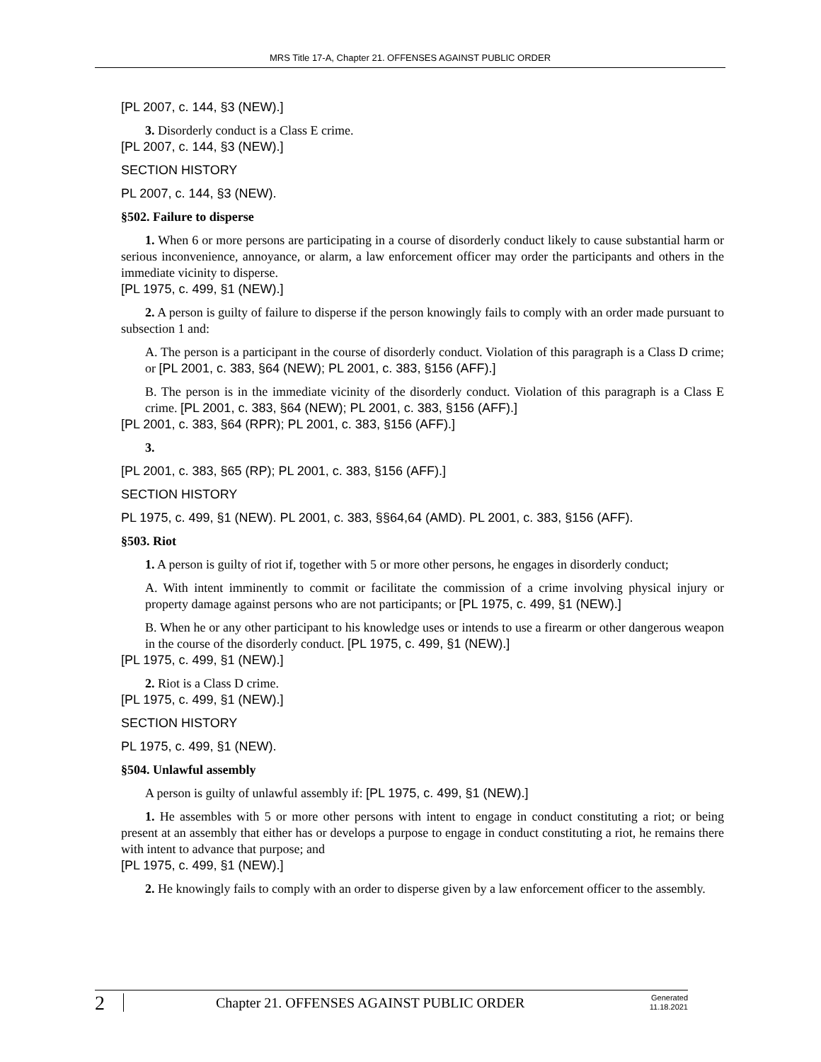MRS Title 17-A, Chapter 21. OFFENSES AGAINST PUBLIC ORDER
[PL 2007, c. 144, §3 (NEW).]
3. Disorderly conduct is a Class E crime.
[PL 2007, c. 144, §3 (NEW).]
SECTION HISTORY
PL 2007, c. 144, §3 (NEW).
§502. Failure to disperse
1. When 6 or more persons are participating in a course of disorderly conduct likely to cause substantial harm or serious inconvenience, annoyance, or alarm, a law enforcement officer may order the participants and others in the immediate vicinity to disperse.
[PL 1975, c. 499, §1 (NEW).]
2. A person is guilty of failure to disperse if the person knowingly fails to comply with an order made pursuant to subsection 1 and:
A. The person is a participant in the course of disorderly conduct. Violation of this paragraph is a Class D crime; or [PL 2001, c. 383, §64 (NEW); PL 2001, c. 383, §156 (AFF).]
B. The person is in the immediate vicinity of the disorderly conduct. Violation of this paragraph is a Class E crime. [PL 2001, c. 383, §64 (NEW); PL 2001, c. 383, §156 (AFF).]
[PL 2001, c. 383, §64 (RPR); PL 2001, c. 383, §156 (AFF).]
3.
[PL 2001, c. 383, §65 (RP); PL 2001, c. 383, §156 (AFF).]
SECTION HISTORY
PL 1975, c. 499, §1 (NEW). PL 2001, c. 383, §§64,64 (AMD). PL 2001, c. 383, §156 (AFF).
§503. Riot
1. A person is guilty of riot if, together with 5 or more other persons, he engages in disorderly conduct;
A. With intent imminently to commit or facilitate the commission of a crime involving physical injury or property damage against persons who are not participants; or [PL 1975, c. 499, §1 (NEW).]
B. When he or any other participant to his knowledge uses or intends to use a firearm or other dangerous weapon in the course of the disorderly conduct. [PL 1975, c. 499, §1 (NEW).]
[PL 1975, c. 499, §1 (NEW).]
2. Riot is a Class D crime.
[PL 1975, c. 499, §1 (NEW).]
SECTION HISTORY
PL 1975, c. 499, §1 (NEW).
§504. Unlawful assembly
A person is guilty of unlawful assembly if: [PL 1975, c. 499, §1 (NEW).]
1. He assembles with 5 or more other persons with intent to engage in conduct constituting a riot; or being present at an assembly that either has or develops a purpose to engage in conduct constituting a riot, he remains there with intent to advance that purpose; and
[PL 1975, c. 499, §1 (NEW).]
2. He knowingly fails to comply with an order to disperse given by a law enforcement officer to the assembly.
2
Chapter 21. OFFENSES AGAINST PUBLIC ORDER
Generated
11.18.2021